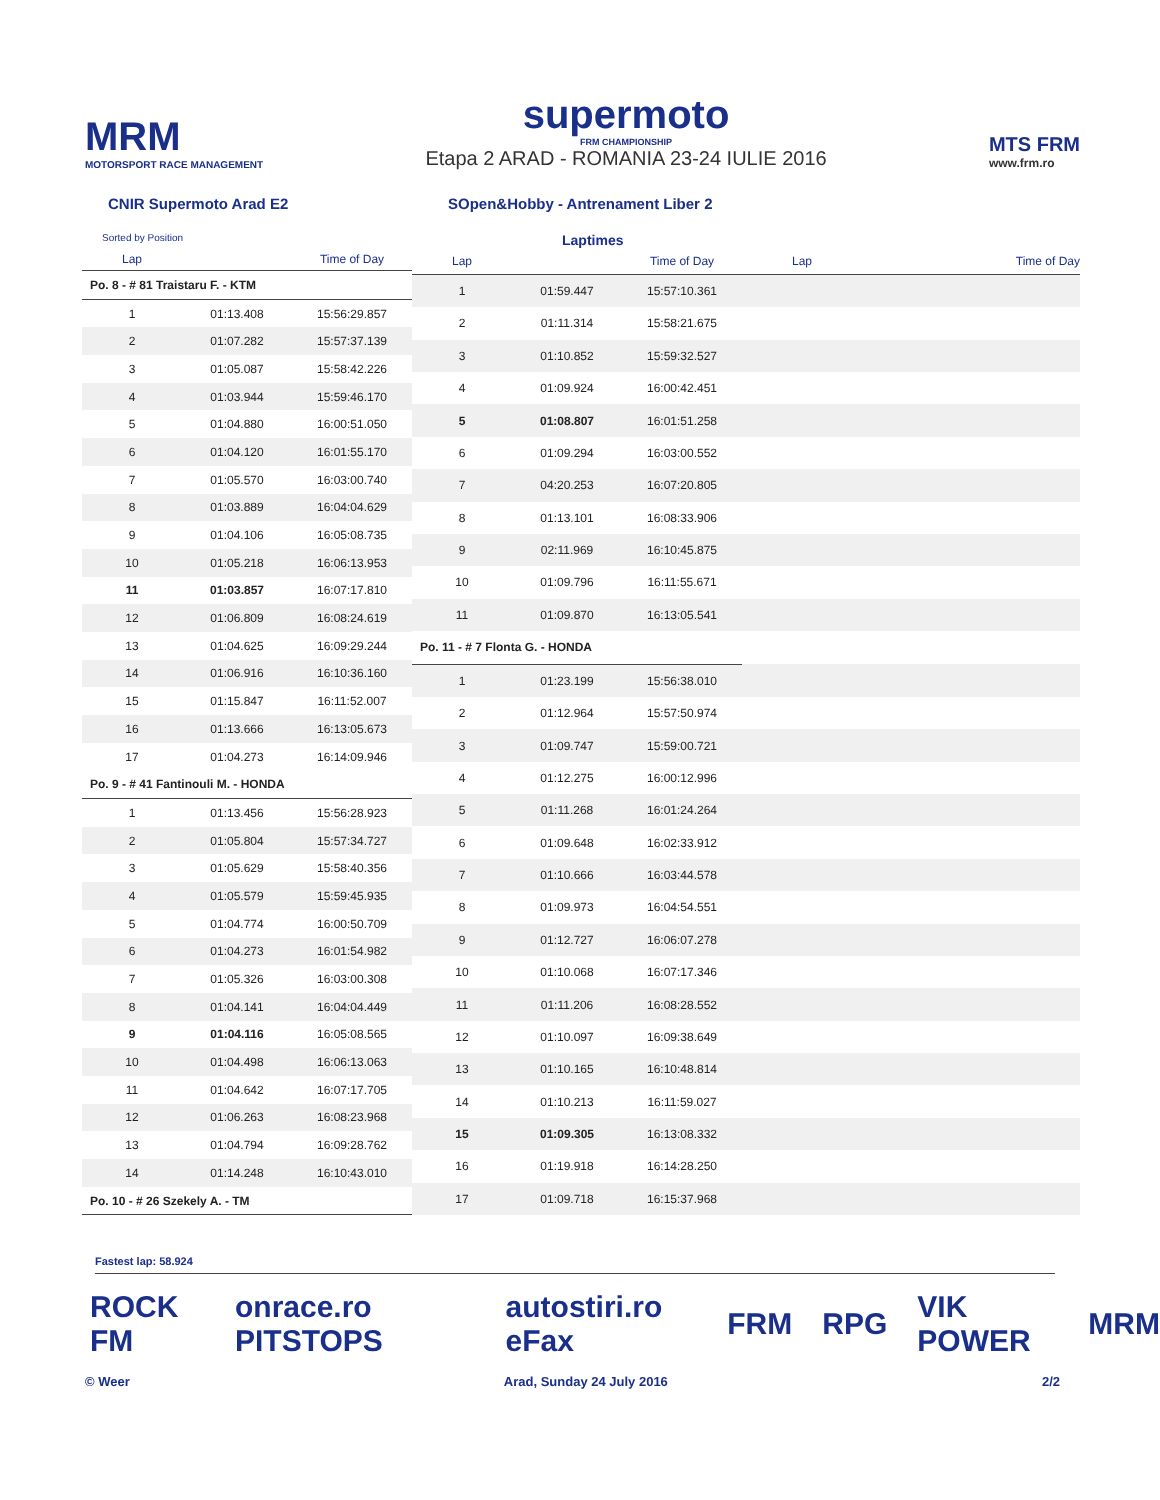MRM
MOTORSPORT RACE MANAGEMENT
supermoto
FRM CHAMPIONSHIP
Etapa 2 ARAD - ROMANIA 23-24 IULIE 2016
MTS FRM
www.frm.ro
CNIR Supermoto Arad E2 SOpen&Hobby - Antrenament Liber 2
Sorted by Position Laptimes
| Lap | | Time of Day |
| --- | --- | --- |
| Po. 8 - # 81 Traistaru F. - KTM | | |
| 1 | 01:13.408 | 15:56:29.857 |
| 2 | 01:07.282 | 15:57:37.139 |
| 3 | 01:05.087 | 15:58:42.226 |
| 4 | 01:03.944 | 15:59:46.170 |
| 5 | 01:04.880 | 16:00:51.050 |
| 6 | 01:04.120 | 16:01:55.170 |
| 7 | 01:05.570 | 16:03:00.740 |
| 8 | 01:03.889 | 16:04:04.629 |
| 9 | 01:04.106 | 16:05:08.735 |
| 10 | 01:05.218 | 16:06:13.953 |
| 11 | 01:03.857 | 16:07:17.810 |
| 12 | 01:06.809 | 16:08:24.619 |
| 13 | 01:04.625 | 16:09:29.244 |
| 14 | 01:06.916 | 16:10:36.160 |
| 15 | 01:15.847 | 16:11:52.007 |
| 16 | 01:13.666 | 16:13:05.673 |
| 17 | 01:04.273 | 16:14:09.946 |
| Po. 9 - # 41 Fantinouli M. - HONDA | | |
| 1 | 01:13.456 | 15:56:28.923 |
| 2 | 01:05.804 | 15:57:34.727 |
| 3 | 01:05.629 | 15:58:40.356 |
| 4 | 01:05.579 | 15:59:45.935 |
| 5 | 01:04.774 | 16:00:50.709 |
| 6 | 01:04.273 | 16:01:54.982 |
| 7 | 01:05.326 | 16:03:00.308 |
| 8 | 01:04.141 | 16:04:04.449 |
| 9 | 01:04.116 | 16:05:08.565 |
| 10 | 01:04.498 | 16:06:13.063 |
| 11 | 01:04.642 | 16:07:17.705 |
| 12 | 01:06.263 | 16:08:23.968 |
| 13 | 01:04.794 | 16:09:28.762 |
| 14 | 01:14.248 | 16:10:43.010 |
| Po. 10 - # 26 Szekely A. - TM | | |
| Lap | | Time of Day | Lap | Time of Day |
| --- | --- | --- | --- | --- |
| 1 | 01:59.447 | 15:57:10.361 | | |
| 2 | 01:11.314 | 15:58:21.675 | | |
| 3 | 01:10.852 | 15:59:32.527 | | |
| 4 | 01:09.924 | 16:00:42.451 | | |
| 5 | 01:08.807 | 16:01:51.258 | | |
| 6 | 01:09.294 | 16:03:00.552 | | |
| 7 | 04:20.253 | 16:07:20.805 | | |
| 8 | 01:13.101 | 16:08:33.906 | | |
| 9 | 02:11.969 | 16:10:45.875 | | |
| 10 | 01:09.796 | 16:11:55.671 | | |
| 11 | 01:09.870 | 16:13:05.541 | | |
| Po. 11 - # 7 Flonta G. - HONDA | | | | |
| 1 | 01:23.199 | 15:56:38.010 | | |
| 2 | 01:12.964 | 15:57:50.974 | | |
| 3 | 01:09.747 | 15:59:00.721 | | |
| 4 | 01:12.275 | 16:00:12.996 | | |
| 5 | 01:11.268 | 16:01:24.264 | | |
| 6 | 01:09.648 | 16:02:33.912 | | |
| 7 | 01:10.666 | 16:03:44.578 | | |
| 8 | 01:09.973 | 16:04:54.551 | | |
| 9 | 01:12.727 | 16:06:07.278 | | |
| 10 | 01:10.068 | 16:07:17.346 | | |
| 11 | 01:11.206 | 16:08:28.552 | | |
| 12 | 01:10.097 | 16:09:38.649 | | |
| 13 | 01:10.165 | 16:10:48.814 | | |
| 14 | 01:10.213 | 16:11:59.027 | | |
| 15 | 01:09.305 | 16:13:08.332 | | |
| 16 | 01:19.918 | 16:14:28.250 | | |
| 17 | 01:09.718 | 16:15:37.968 | | |
Fastest lap: 58.924
ROCK FM onrace.ro PITSTOPS autostiri.ro eFax FRM RPG VIK POWER MRM
© Weer Arad, Sunday 24 July 2016 2/2